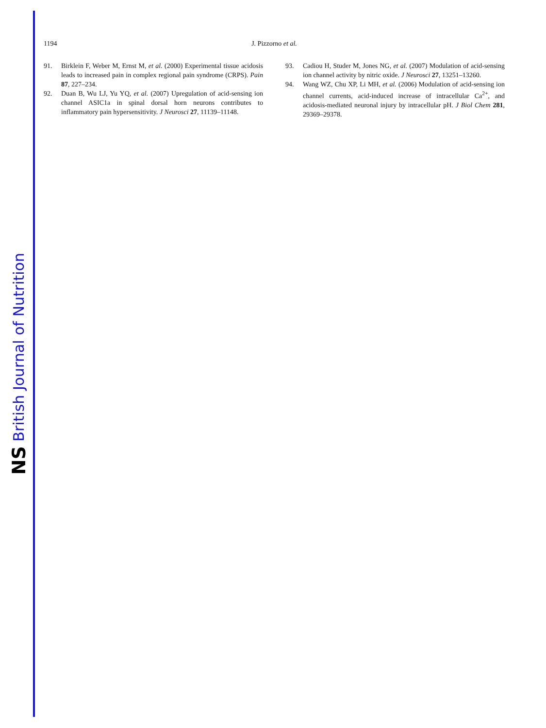NS British Journal of Nutrition
1194
J. Pizzorno et al.
91. Birklein F, Weber M, Ernst M, et al. (2000) Experimental tissue acidosis leads to increased pain in complex regional pain syndrome (CRPS). Pain 87, 227–234.
92. Duan B, Wu LJ, Yu YQ, et al. (2007) Upregulation of acid-sensing ion channel ASIC1a in spinal dorsal horn neurons contributes to inflammatory pain hypersensitivity. J Neurosci 27, 11139–11148.
93. Cadiou H, Studer M, Jones NG, et al. (2007) Modulation of acid-sensing ion channel activity by nitric oxide. J Neurosci 27, 13251–13260.
94. Wang WZ, Chu XP, Li MH, et al. (2006) Modulation of acid-sensing ion channel currents, acid-induced increase of intracellular Ca<sup>2+</sup>, and acidosis-mediated neuronal injury by intracellular pH. J Biol Chem 281, 29369–29378.